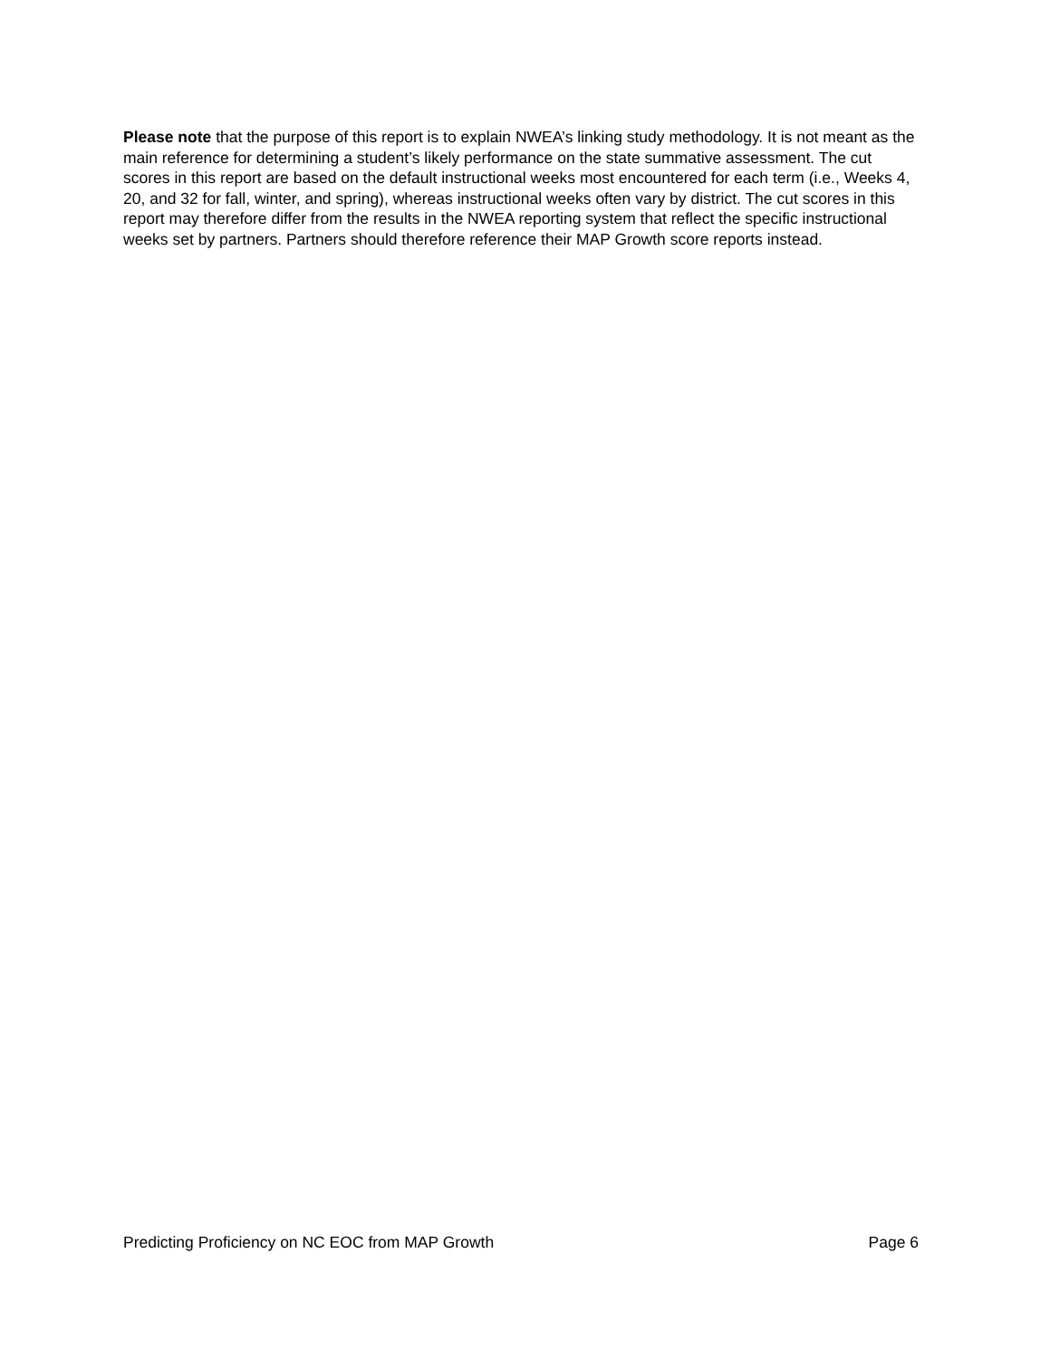Please note that the purpose of this report is to explain NWEA’s linking study methodology. It is not meant as the main reference for determining a student’s likely performance on the state summative assessment. The cut scores in this report are based on the default instructional weeks most encountered for each term (i.e., Weeks 4, 20, and 32 for fall, winter, and spring), whereas instructional weeks often vary by district. The cut scores in this report may therefore differ from the results in the NWEA reporting system that reflect the specific instructional weeks set by partners. Partners should therefore reference their MAP Growth score reports instead.
Predicting Proficiency on NC EOC from MAP Growth Page 6